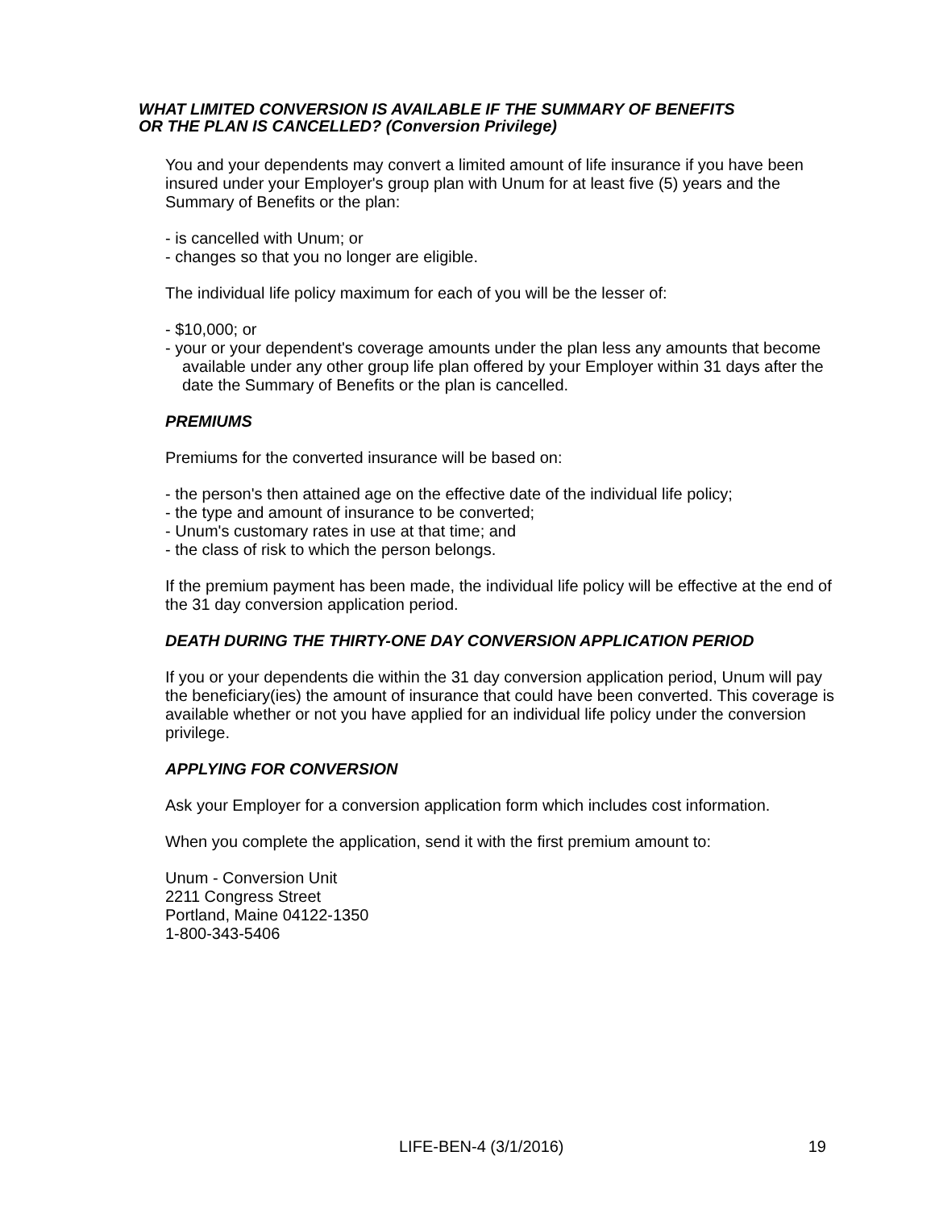WHAT LIMITED CONVERSION IS AVAILABLE IF THE SUMMARY OF BENEFITS
OR THE PLAN IS CANCELLED? (Conversion Privilege)
You and your dependents may convert a limited amount of life insurance if you have been insured under your Employer's group plan with Unum for at least five (5) years and the Summary of Benefits or the plan:
- is cancelled with Unum; or
- changes so that you no longer are eligible.
The individual life policy maximum for each of you will be the lesser of:
- $10,000; or
- your or your dependent's coverage amounts under the plan less any amounts that become available under any other group life plan offered by your Employer within 31 days after the date the Summary of Benefits or the plan is cancelled.
PREMIUMS
Premiums for the converted insurance will be based on:
- the person's then attained age on the effective date of the individual life policy;
- the type and amount of insurance to be converted;
- Unum's customary rates in use at that time; and
- the class of risk to which the person belongs.
If the premium payment has been made, the individual life policy will be effective at the end of the 31 day conversion application period.
DEATH DURING THE THIRTY-ONE DAY CONVERSION APPLICATION PERIOD
If you or your dependents die within the 31 day conversion application period, Unum will pay the beneficiary(ies) the amount of insurance that could have been converted. This coverage is available whether or not you have applied for an individual life policy under the conversion privilege.
APPLYING FOR CONVERSION
Ask your Employer for a conversion application form which includes cost information.
When you complete the application, send it with the first premium amount to:
Unum - Conversion Unit
2211 Congress Street
Portland, Maine 04122-1350
1-800-343-5406
LIFE-BEN-4 (3/1/2016) 19